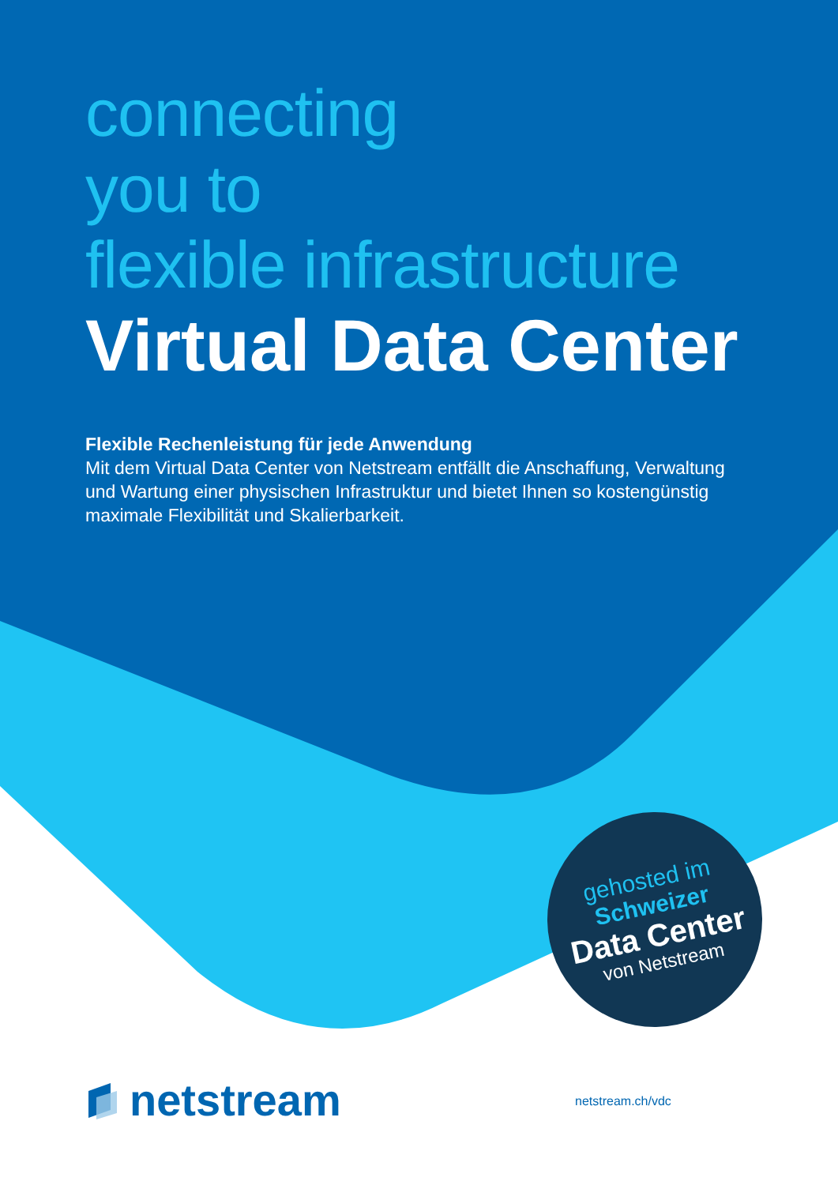connecting
you to
flexible infrastructure
Virtual Data Center
Flexible Rechenleistung für jede Anwendung
Mit dem Virtual Data Center von Netstream entfällt die Anschaffung, Verwaltung und Wartung einer physischen Infrastruktur und bietet Ihnen so kostengünstig maximale Flexibilität und Skalierbarkeit.
gehosted im
Schweizer
Data Center
von Netstream
netstream netstream.ch/vdc